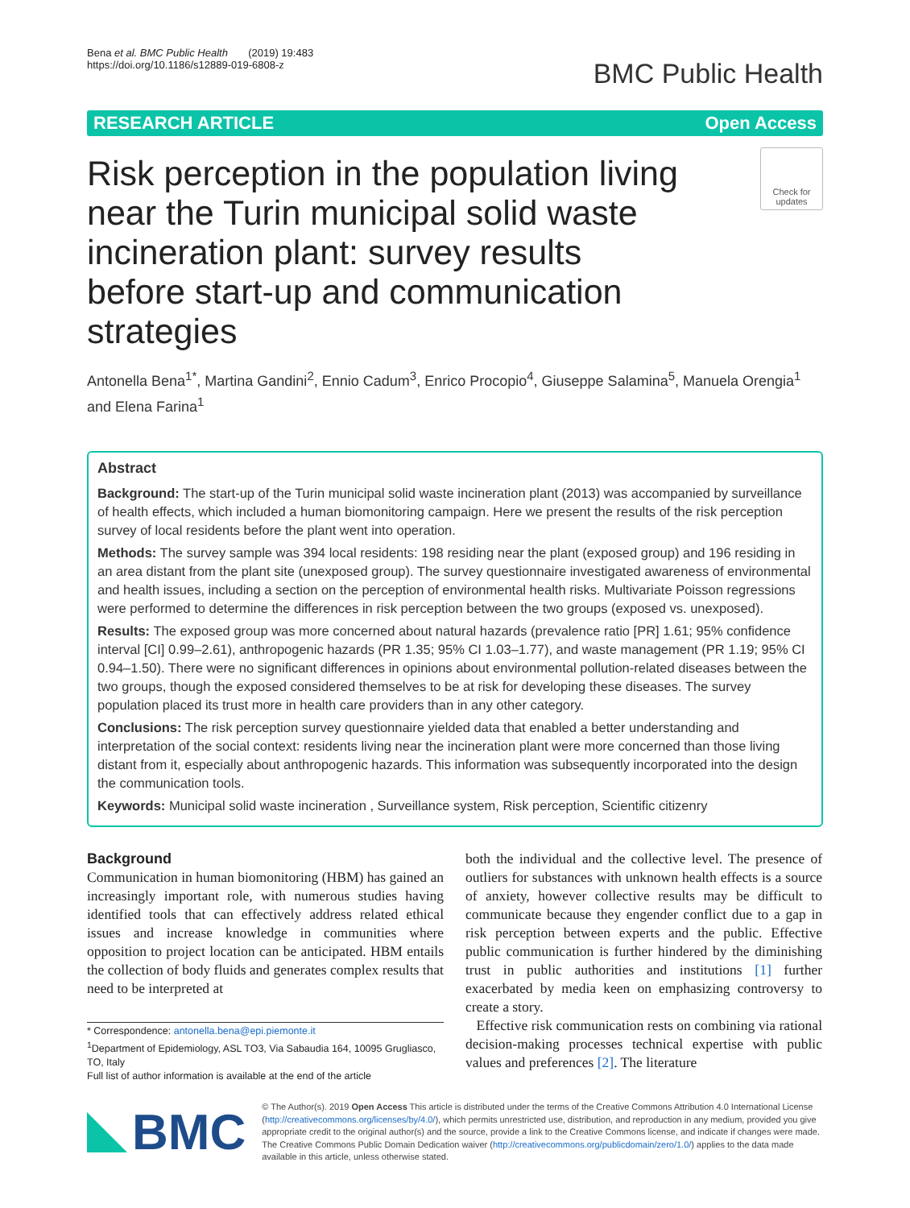Bena et al. BMC Public Health (2019) 19:483
https://doi.org/10.1186/s12889-019-6808-z
BMC Public Health
RESEARCH ARTICLE Open Access
Risk perception in the population living near the Turin municipal solid waste incineration plant: survey results before start-up and communication strategies
Check for updates
Antonella Bena<sup>1*</sup>, Martina Gandini<sup>2</sup>, Ennio Cadum<sup>3</sup>, Enrico Procopio<sup>4</sup>, Giuseppe Salamina<sup>5</sup>, Manuela Orengia<sup>1</sup> and Elena Farina<sup>1</sup>
Abstract
Background: The start-up of the Turin municipal solid waste incineration plant (2013) was accompanied by surveillance of health effects, which included a human biomonitoring campaign. Here we present the results of the risk perception survey of local residents before the plant went into operation.
Methods: The survey sample was 394 local residents: 198 residing near the plant (exposed group) and 196 residing in an area distant from the plant site (unexposed group). The survey questionnaire investigated awareness of environmental and health issues, including a section on the perception of environmental health risks. Multivariate Poisson regressions were performed to determine the differences in risk perception between the two groups (exposed vs. unexposed).
Results: The exposed group was more concerned about natural hazards (prevalence ratio [PR] 1.61; 95% confidence interval [CI] 0.99–2.61), anthropogenic hazards (PR 1.35; 95% CI 1.03–1.77), and waste management (PR 1.19; 95% CI 0.94–1.50). There were no significant differences in opinions about environmental pollution-related diseases between the two groups, though the exposed considered themselves to be at risk for developing these diseases. The survey population placed its trust more in health care providers than in any other category.
Conclusions: The risk perception survey questionnaire yielded data that enabled a better understanding and interpretation of the social context: residents living near the incineration plant were more concerned than those living distant from it, especially about anthropogenic hazards. This information was subsequently incorporated into the design the communication tools.
Keywords: Municipal solid waste incineration , Surveillance system, Risk perception, Scientific citizenry
Background
Communication in human biomonitoring (HBM) has gained an increasingly important role, with numerous studies having identified tools that can effectively address related ethical issues and increase knowledge in communities where opposition to project location can be anticipated. HBM entails the collection of body fluids and generates complex results that need to be interpreted at
* Correspondence: antonella.bena@epi.piemonte.it
<sup>1</sup> Department of Epidemiology, ASL TO3, Via Sabaudia 164, 10095 Grugliasco, TO, Italy
Full list of author information is available at the end of the article
both the individual and the collective level. The presence of outliers for substances with unknown health effects is a source of anxiety, however collective results may be difficult to communicate because they engender conflict due to a gap in risk perception between experts and the public. Effective public communication is further hindered by the diminishing trust in public authorities and institutions [1] further exacerbated by media keen on emphasizing controversy to create a story.
Effective risk communication rests on combining via rational decision-making processes technical expertise with public values and preferences [2]. The literature
BMC
© The Author(s). 2019 Open Access This article is distributed under the terms of the Creative Commons Attribution 4.0 International License (http://creativecommons.org/licenses/by/4.0/), which permits unrestricted use, distribution, and reproduction in any medium, provided you give appropriate credit to the original author(s) and the source, provide a link to the Creative Commons license, and indicate if changes were made. The Creative Commons Public Domain Dedication waiver (http://creativecommons.org/publicdomain/zero/1.0/) applies to the data made available in this article, unless otherwise stated.